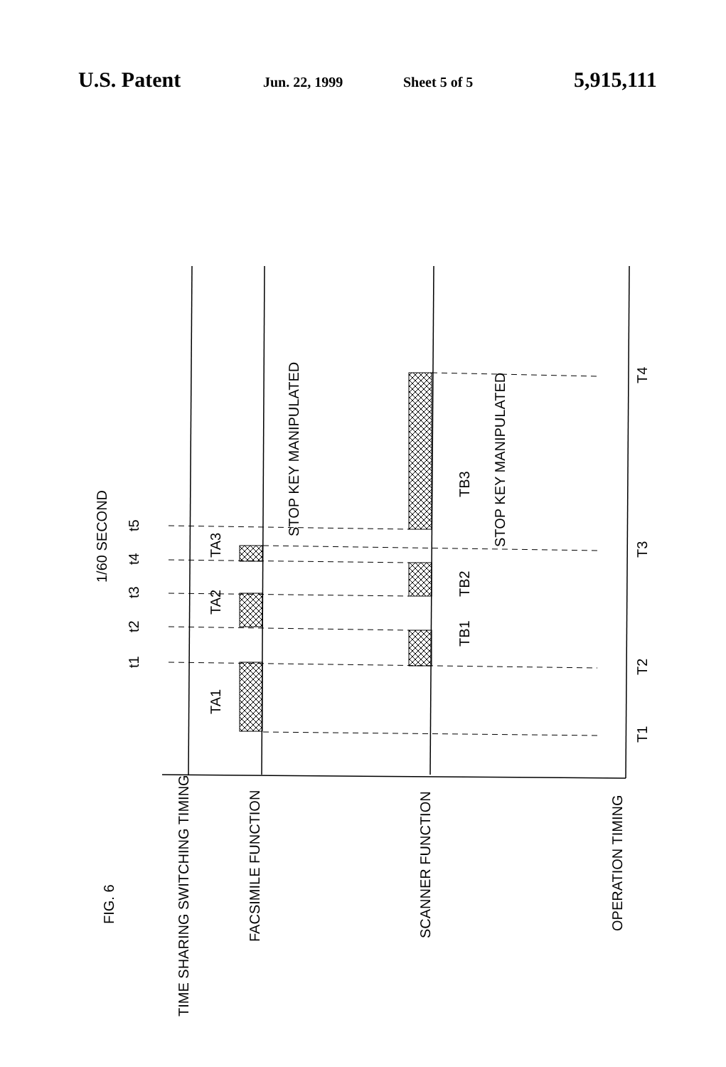U.S. Patent Jun. 22, 1999 Sheet 5 of 5 5,915,111
FIG. 6
TIME SHARING SWITCHING TIMING
FACSIMILE FUNCTION
SCANNER FUNCTION
OPERATION TIMING
1/60 SECOND
t1
t2
t3
t4
t5
TA1
TA2
TA3
TB1
TB2
TB3
STOP KEY MANIPULATED
STOP KEY MANIPULATED
T1
T2
T3
T4